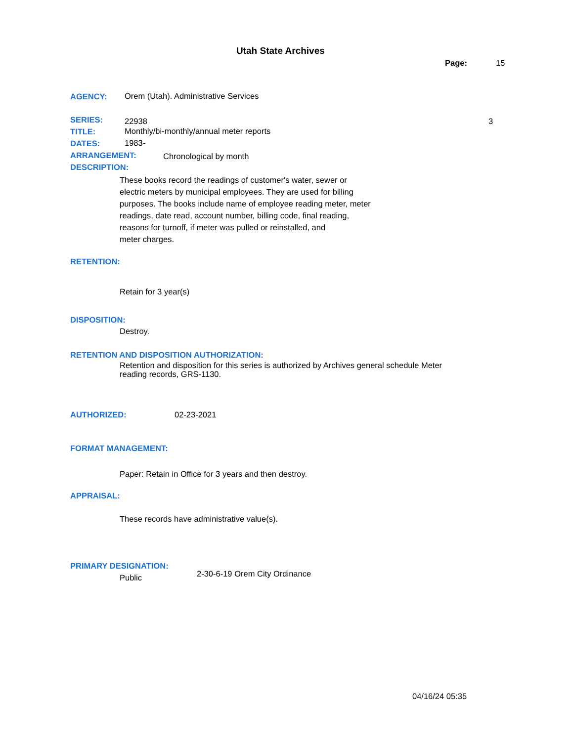Utah State Archives
Page: 15
AGENCY:
Orem (Utah). Administrative Services
SERIES: 22938 3
TITLE:
Monthly/bi-monthly/annual meter reports
DATES: 1983-
ARRANGEMENT: Chronological by month
DESCRIPTION:
These books record the readings of customer's water, sewer or
electric meters by municipal employees. They are used for billing
purposes. The books include name of employee reading meter, meter
readings, date read, account number, billing code, final reading,
reasons for turnoff, if meter was pulled or reinstalled, and
meter charges.
RETENTION:
Retain for 3 year(s)
DISPOSITION:
Destroy.
RETENTION AND DISPOSITION AUTHORIZATION:
Retention and disposition for this series is authorized by Archives general schedule Meter
reading records, GRS-1130.
AUTHORIZED: 02-23-2021
FORMAT MANAGEMENT:
Paper: Retain in Office for 3 years and then destroy.
APPRAISAL:
These records have administrative value(s).
PRIMARY DESIGNATION:
Public 2-30-6-19 Orem City Ordinance
04/16/24 05:35